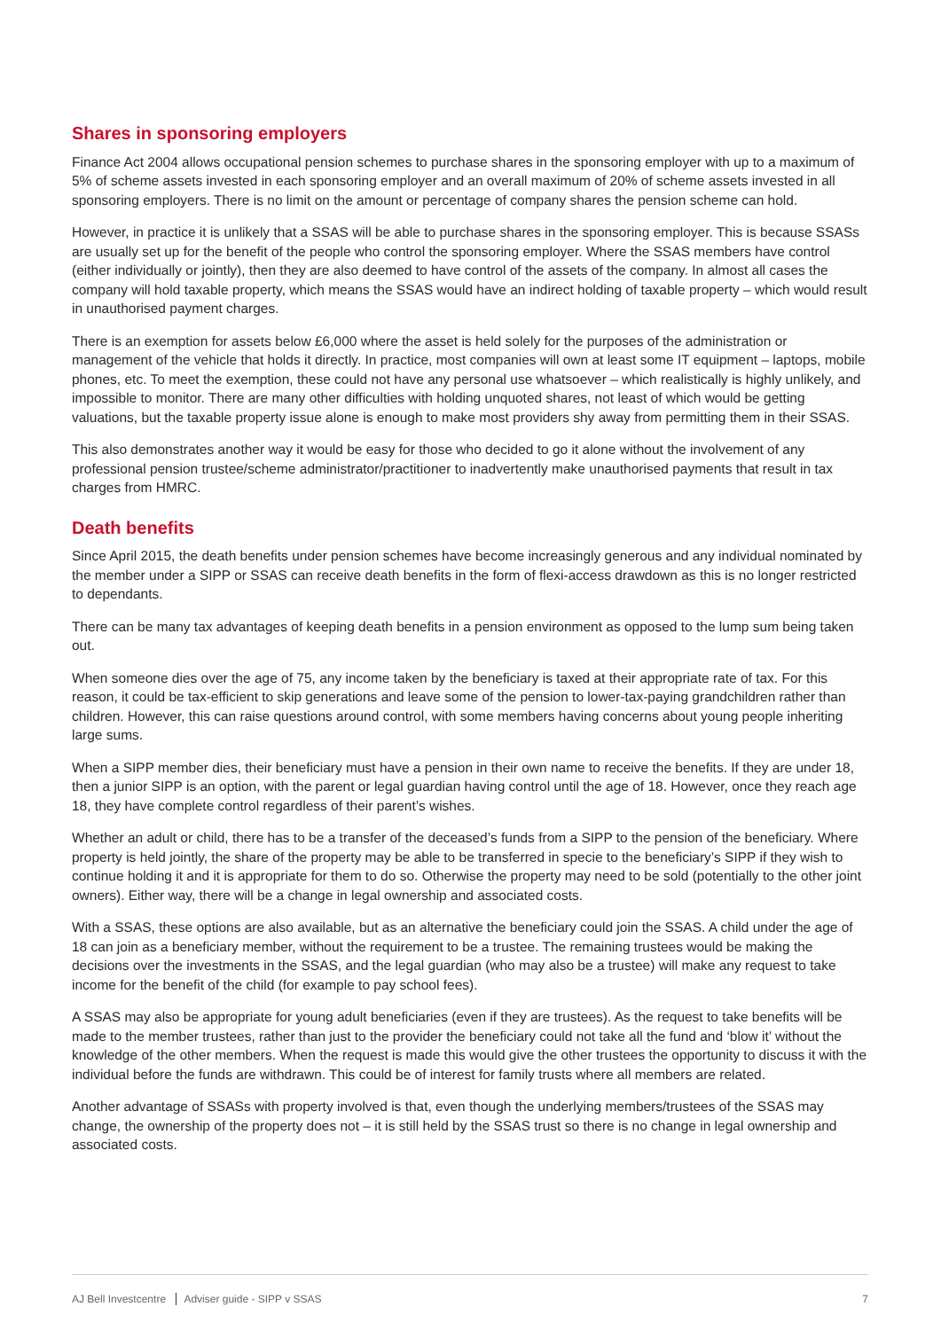Shares in sponsoring employers
Finance Act 2004 allows occupational pension schemes to purchase shares in the sponsoring employer with up to a maximum of 5% of scheme assets invested in each sponsoring employer and an overall maximum of 20% of scheme assets invested in all sponsoring employers. There is no limit on the amount or percentage of company shares the pension scheme can hold.
However, in practice it is unlikely that a SSAS will be able to purchase shares in the sponsoring employer. This is because SSASs are usually set up for the benefit of the people who control the sponsoring employer. Where the SSAS members have control (either individually or jointly), then they are also deemed to have control of the assets of the company. In almost all cases the company will hold taxable property, which means the SSAS would have an indirect holding of taxable property – which would result in unauthorised payment charges.
There is an exemption for assets below £6,000 where the asset is held solely for the purposes of the administration or management of the vehicle that holds it directly. In practice, most companies will own at least some IT equipment – laptops, mobile phones, etc. To meet the exemption, these could not have any personal use whatsoever – which realistically is highly unlikely, and impossible to monitor. There are many other difficulties with holding unquoted shares, not least of which would be getting valuations, but the taxable property issue alone is enough to make most providers shy away from permitting them in their SSAS.
This also demonstrates another way it would be easy for those who decided to go it alone without the involvement of any professional pension trustee/scheme administrator/practitioner to inadvertently make unauthorised payments that result in tax charges from HMRC.
Death benefits
Since April 2015, the death benefits under pension schemes have become increasingly generous and any individual nominated by the member under a SIPP or SSAS can receive death benefits in the form of flexi-access drawdown as this is no longer restricted to dependants.
There can be many tax advantages of keeping death benefits in a pension environment as opposed to the lump sum being taken out.
When someone dies over the age of 75, any income taken by the beneficiary is taxed at their appropriate rate of tax. For this reason, it could be tax-efficient to skip generations and leave some of the pension to lower-tax-paying grandchildren rather than children. However, this can raise questions around control, with some members having concerns about young people inheriting large sums.
When a SIPP member dies, their beneficiary must have a pension in their own name to receive the benefits. If they are under 18, then a junior SIPP is an option, with the parent or legal guardian having control until the age of 18. However, once they reach age 18, they have complete control regardless of their parent’s wishes.
Whether an adult or child, there has to be a transfer of the deceased’s funds from a SIPP to the pension of the beneficiary. Where property is held jointly, the share of the property may be able to be transferred in specie to the beneficiary’s SIPP if they wish to continue holding it and it is appropriate for them to do so. Otherwise the property may need to be sold (potentially to the other joint owners). Either way, there will be a change in legal ownership and associated costs.
With a SSAS, these options are also available, but as an alternative the beneficiary could join the SSAS. A child under the age of 18 can join as a beneficiary member, without the requirement to be a trustee. The remaining trustees would be making the decisions over the investments in the SSAS, and the legal guardian (who may also be a trustee) will make any request to take income for the benefit of the child (for example to pay school fees).
A SSAS may also be appropriate for young adult beneficiaries (even if they are trustees). As the request to take benefits will be made to the member trustees, rather than just to the provider the beneficiary could not take all the fund and ‘blow it’ without the knowledge of the other members. When the request is made this would give the other trustees the opportunity to discuss it with the individual before the funds are withdrawn. This could be of interest for family trusts where all members are related.
Another advantage of SSASs with property involved is that, even though the underlying members/trustees of the SSAS may change, the ownership of the property does not – it is still held by the SSAS trust so there is no change in legal ownership and associated costs.
AJ Bell Investcentre Adviser guide - SIPP v SSAS
7